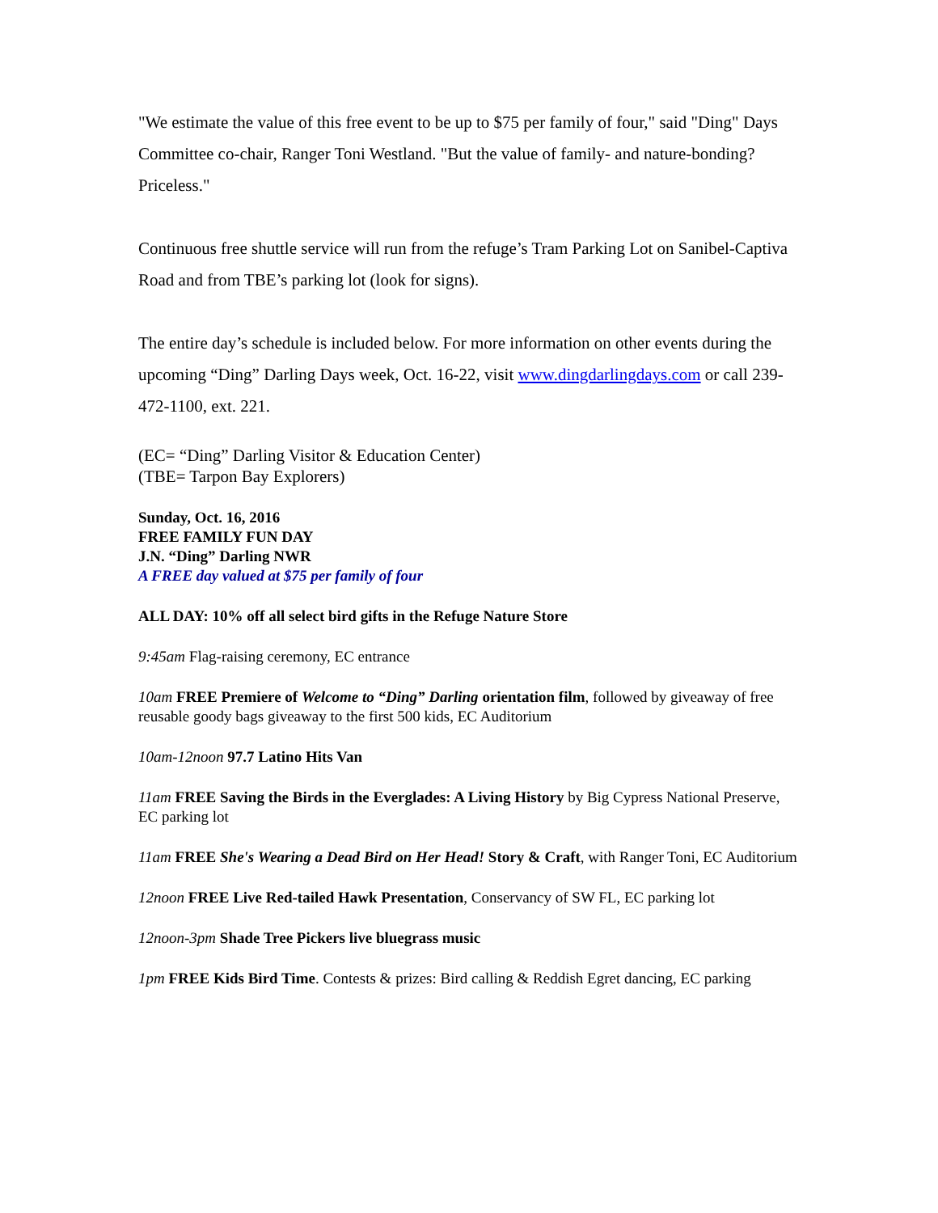"We estimate the value of this free event to be up to $75 per family of four," said "Ding" Days Committee co-chair, Ranger Toni Westland. "But the value of family- and nature-bonding? Priceless."
Continuous free shuttle service will run from the refuge’s Tram Parking Lot on Sanibel-Captiva Road and from TBE’s parking lot (look for signs).
The entire day’s schedule is included below. For more information on other events during the upcoming “Ding” Darling Days week, Oct. 16-22, visit www.dingdarlingdays.com or call 239-472-1100, ext. 221.
(EC= “Ding” Darling Visitor & Education Center)
(TBE= Tarpon Bay Explorers)
Sunday, Oct. 16, 2016
FREE FAMILY FUN DAY
J.N. “Ding” Darling NWR
A FREE day valued at $75 per family of four
ALL DAY: 10% off all select bird gifts in the Refuge Nature Store
9:45am Flag-raising ceremony, EC entrance
10am FREE Premiere of Welcome to “Ding” Darling orientation film, followed by giveaway of free reusable goody bags giveaway to the first 500 kids, EC Auditorium
10am-12noon 97.7 Latino Hits Van
11am FREE Saving the Birds in the Everglades: A Living History by Big Cypress National Preserve, EC parking lot
11am FREE She's Wearing a Dead Bird on Her Head! Story & Craft, with Ranger Toni, EC Auditorium
12noon FREE Live Red-tailed Hawk Presentation, Conservancy of SW FL, EC parking lot
12noon-3pm Shade Tree Pickers live bluegrass music
1pm FREE Kids Bird Time. Contests & prizes: Bird calling & Reddish Egret dancing, EC parking